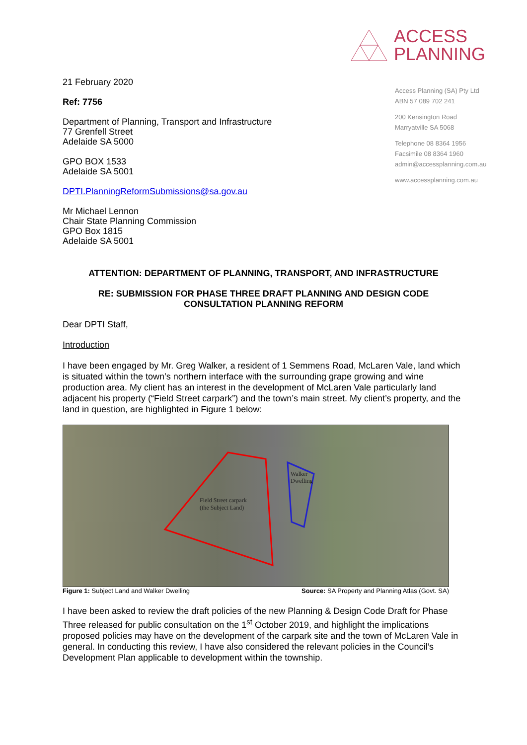21 February 2020
Ref: 7756
Department of Planning, Transport and Infrastructure
77 Grenfell Street
Adelaide SA 5000
GPO BOX 1533
Adelaide SA 5001
DPTI.PlanningReformSubmissions@sa.gov.au
Mr Michael Lennon
Chair State Planning Commission
GPO Box 1815
Adelaide SA 5001
ACCESS
PLANNING
Access Planning (SA) Pty Ltd
ABN 57 089 702 241
200 Kensington Road
Marryatville SA 5068
Telephone 08 8364 1956
Facsimile 08 8364 1960
admin@accessplanning.com.au
www.accessplanning.com.au
ATTENTION: DEPARTMENT OF PLANNING, TRANSPORT, AND INFRASTRUCTURE
RE: SUBMISSION FOR PHASE THREE DRAFT PLANNING AND DESIGN CODE
CONSULTATION PLANNING REFORM
Dear DPTI Staff,
Introduction
I have been engaged by Mr. Greg Walker, a resident of 1 Semmens Road, McLaren Vale, land which is situated within the town’s northern interface with the surrounding grape growing and wine production area. My client has an interest in the development of McLaren Vale particularly land adjacent his property (“Field Street carpark”) and the town’s main street. My client’s property, and the land in question, are highlighted in Figure 1 below:
Field Street carpark
(the Subject Land)
Walker
Dwelling
Figure 1: Subject Land and Walker Dwelling Source: SA Property and Planning Atlas (Govt. SA)
I have been asked to review the draft policies of the new Planning & Design Code Draft for Phase Three released for public consultation on the 1<sup>st</sup> October 2019, and highlight the implications proposed policies may have on the development of the carpark site and the town of McLaren Vale in general. In conducting this review, I have also considered the relevant policies in the Council’s Development Plan applicable to development within the township.